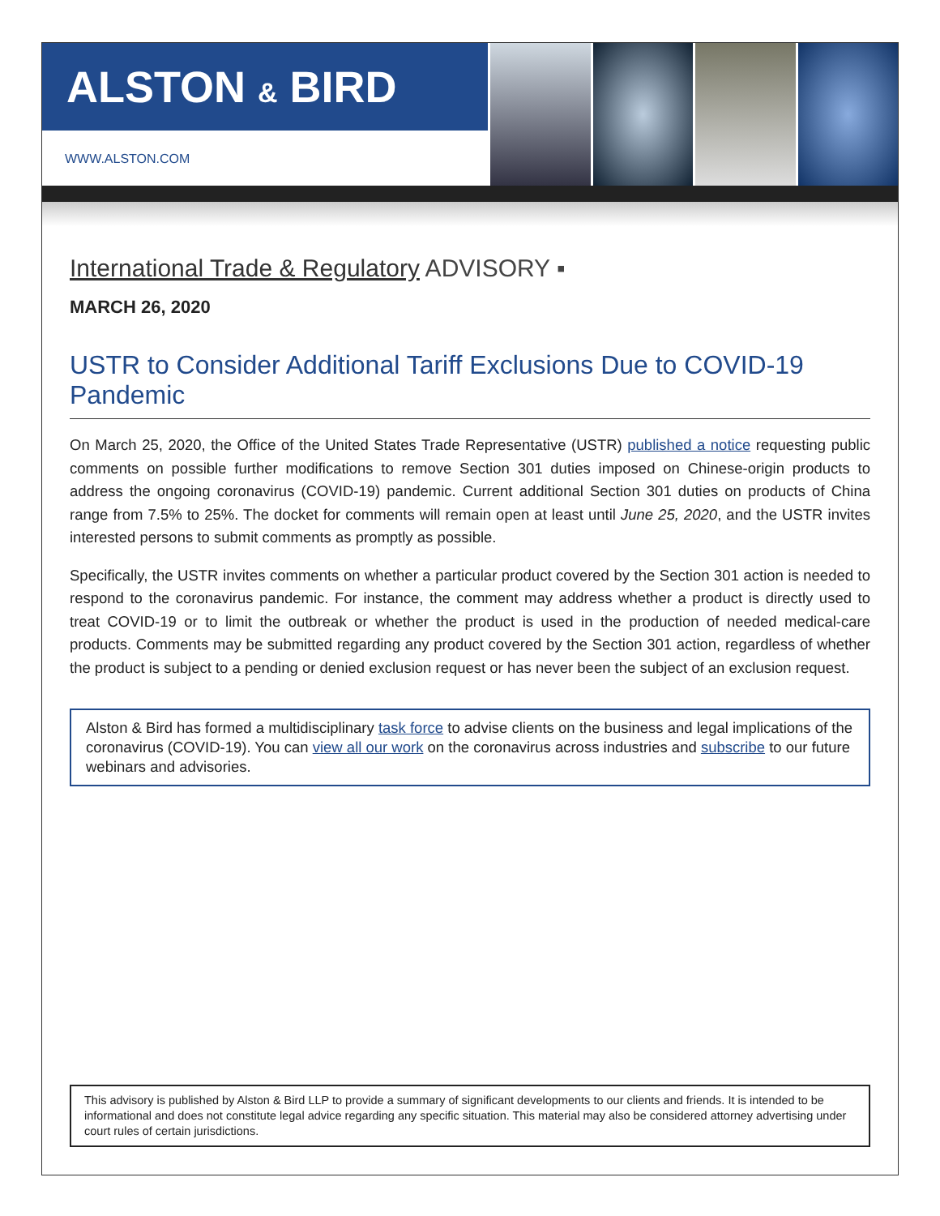ALSTON & BIRD
WWW.ALSTON.COM
International Trade & Regulatory ADVISORY ▪
MARCH 26, 2020
USTR to Consider Additional Tariff Exclusions Due to COVID-19 Pandemic
On March 25, 2020, the Office of the United States Trade Representative (USTR) published a notice requesting public comments on possible further modifications to remove Section 301 duties imposed on Chinese-origin products to address the ongoing coronavirus (COVID-19) pandemic. Current additional Section 301 duties on products of China range from 7.5% to 25%. The docket for comments will remain open at least until June 25, 2020, and the USTR invites interested persons to submit comments as promptly as possible.
Specifically, the USTR invites comments on whether a particular product covered by the Section 301 action is needed to respond to the coronavirus pandemic. For instance, the comment may address whether a product is directly used to treat COVID-19 or to limit the outbreak or whether the product is used in the production of needed medical-care products. Comments may be submitted regarding any product covered by the Section 301 action, regardless of whether the product is subject to a pending or denied exclusion request or has never been the subject of an exclusion request.
Alston & Bird has formed a multidisciplinary task force to advise clients on the business and legal implications of the coronavirus (COVID-19). You can view all our work on the coronavirus across industries and subscribe to our future webinars and advisories.
This advisory is published by Alston & Bird LLP to provide a summary of significant developments to our clients and friends. It is intended to be informational and does not constitute legal advice regarding any specific situation. This material may also be considered attorney advertising under court rules of certain jurisdictions.